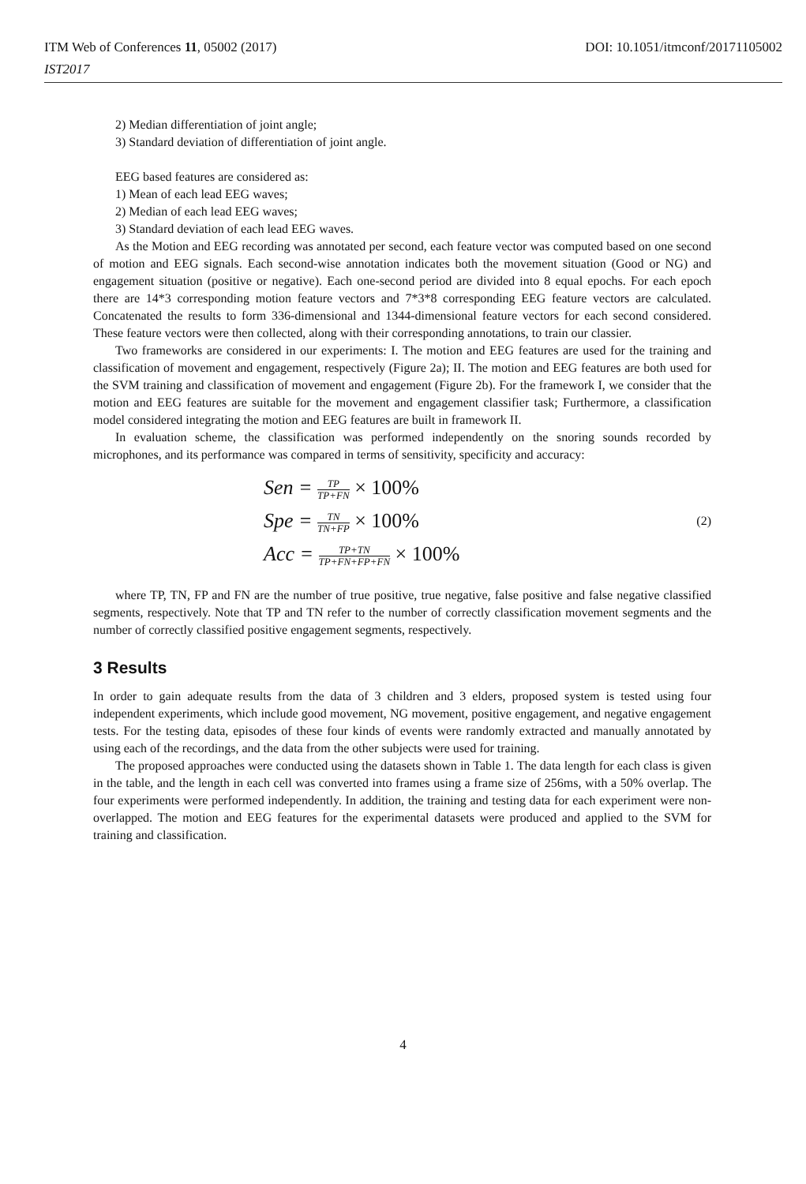ITM Web of Conferences 11, 05002 (2017)
IST2017
DOI: 10.1051/itmconf/20171105002
2) Median differentiation of joint angle;
3) Standard deviation of differentiation of joint angle.
EEG based features are considered as:
1) Mean of each lead EEG waves;
2) Median of each lead EEG waves;
3) Standard deviation of each lead EEG waves.
As the Motion and EEG recording was annotated per second, each feature vector was computed based on one second of motion and EEG signals. Each second-wise annotation indicates both the movement situation (Good or NG) and engagement situation (positive or negative). Each one-second period are divided into 8 equal epochs. For each epoch there are 14*3 corresponding motion feature vectors and 7*3*8 corresponding EEG feature vectors are calculated. Concatenated the results to form 336-dimensional and 1344-dimensional feature vectors for each second considered. These feature vectors were then collected, along with their corresponding annotations, to train our classier.
Two frameworks are considered in our experiments: I. The motion and EEG features are used for the training and classification of movement and engagement, respectively (Figure 2a); II. The motion and EEG features are both used for the SVM training and classification of movement and engagement (Figure 2b). For the framework I, we consider that the motion and EEG features are suitable for the movement and engagement classifier task; Furthermore, a classification model considered integrating the motion and EEG features are built in framework II.
In evaluation scheme, the classification was performed independently on the snoring sounds recorded by microphones, and its performance was compared in terms of sensitivity, specificity and accuracy:
Sen = TP TP+FN × 100%
Spe = TN TN+FP × 100%
Acc = TP+TN TP+FN+FP+FN × 100%
(2)
where TP, TN, FP and FN are the number of true positive, true negative, false positive and false negative classified segments, respectively. Note that TP and TN refer to the number of correctly classification movement segments and the number of correctly classified positive engagement segments, respectively.
3 Results
In order to gain adequate results from the data of 3 children and 3 elders, proposed system is tested using four independent experiments, which include good movement, NG movement, positive engagement, and negative engagement tests. For the testing data, episodes of these four kinds of events were randomly extracted and manually annotated by using each of the recordings, and the data from the other subjects were used for training.
The proposed approaches were conducted using the datasets shown in Table 1. The data length for each class is given in the table, and the length in each cell was converted into frames using a frame size of 256ms, with a 50% overlap. The four experiments were performed independently. In addition, the training and testing data for each experiment were non-overlapped. The motion and EEG features for the experimental datasets were produced and applied to the SVM for training and classification.
4